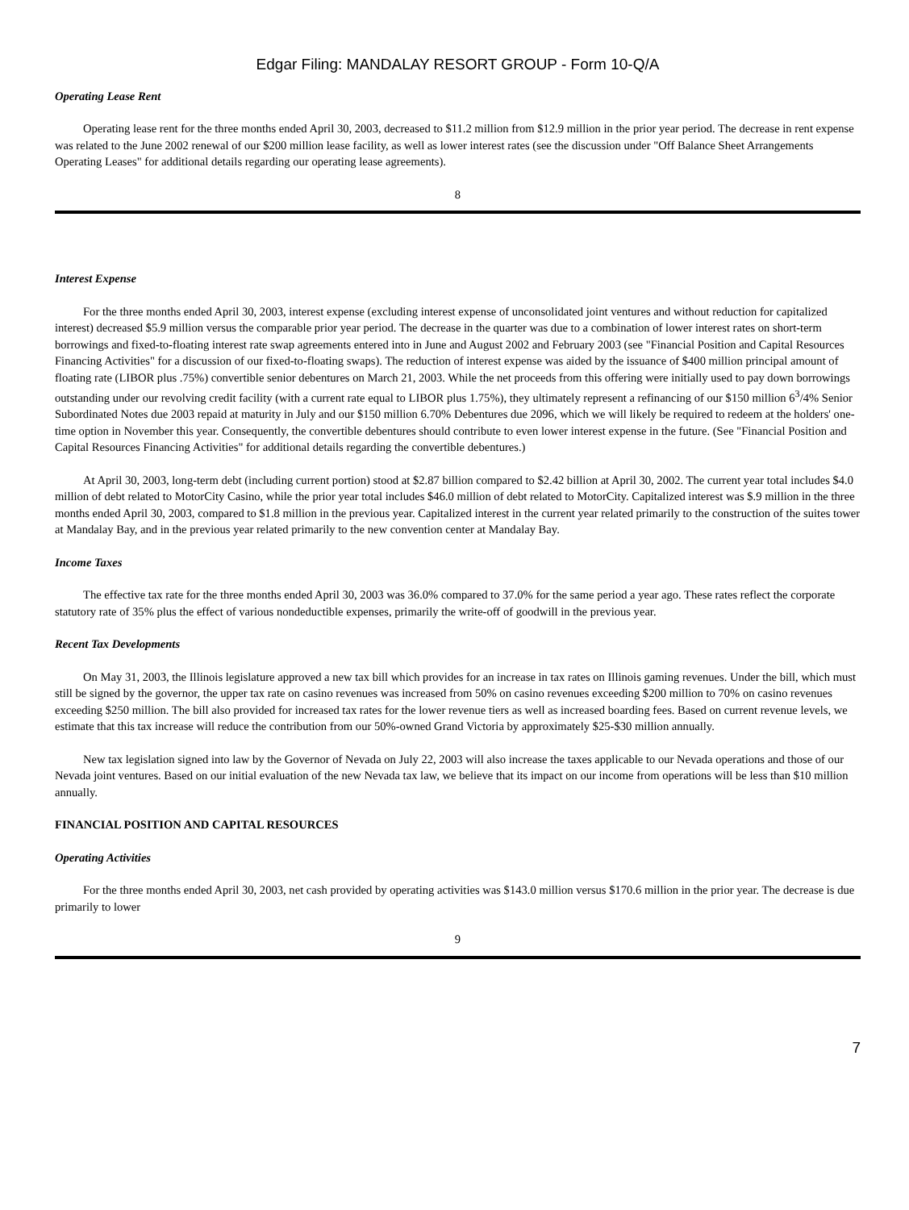Edgar Filing: MANDALAY RESORT GROUP - Form 10-Q/A
Operating Lease Rent
Operating lease rent for the three months ended April 30, 2003, decreased to $11.2 million from $12.9 million in the prior year period. The decrease in rent expense was related to the June 2002 renewal of our $200 million lease facility, as well as lower interest rates (see the discussion under "Off Balance Sheet Arrangements Operating Leases" for additional details regarding our operating lease agreements).
8
Interest Expense
For the three months ended April 30, 2003, interest expense (excluding interest expense of unconsolidated joint ventures and without reduction for capitalized interest) decreased $5.9 million versus the comparable prior year period. The decrease in the quarter was due to a combination of lower interest rates on short-term borrowings and fixed-to-floating interest rate swap agreements entered into in June and August 2002 and February 2003 (see "Financial Position and Capital Resources Financing Activities" for a discussion of our fixed-to-floating swaps). The reduction of interest expense was aided by the issuance of $400 million principal amount of floating rate (LIBOR plus .75%) convertible senior debentures on March 21, 2003. While the net proceeds from this offering were initially used to pay down borrowings outstanding under our revolving credit facility (with a current rate equal to LIBOR plus 1.75%), they ultimately represent a refinancing of our $150 million 6<sup>3</sup>/4% Senior Subordinated Notes due 2003 repaid at maturity in July and our $150 million 6.70% Debentures due 2096, which we will likely be required to redeem at the holders' one-time option in November this year. Consequently, the convertible debentures should contribute to even lower interest expense in the future. (See "Financial Position and Capital Resources Financing Activities" for additional details regarding the convertible debentures.)
At April 30, 2003, long-term debt (including current portion) stood at $2.87 billion compared to $2.42 billion at April 30, 2002. The current year total includes $4.0 million of debt related to MotorCity Casino, while the prior year total includes $46.0 million of debt related to MotorCity. Capitalized interest was $.9 million in the three months ended April 30, 2003, compared to $1.8 million in the previous year. Capitalized interest in the current year related primarily to the construction of the suites tower at Mandalay Bay, and in the previous year related primarily to the new convention center at Mandalay Bay.
Income Taxes
The effective tax rate for the three months ended April 30, 2003 was 36.0% compared to 37.0% for the same period a year ago. These rates reflect the corporate statutory rate of 35% plus the effect of various nondeductible expenses, primarily the write-off of goodwill in the previous year.
Recent Tax Developments
On May 31, 2003, the Illinois legislature approved a new tax bill which provides for an increase in tax rates on Illinois gaming revenues. Under the bill, which must still be signed by the governor, the upper tax rate on casino revenues was increased from 50% on casino revenues exceeding $200 million to 70% on casino revenues exceeding $250 million. The bill also provided for increased tax rates for the lower revenue tiers as well as increased boarding fees. Based on current revenue levels, we estimate that this tax increase will reduce the contribution from our 50%-owned Grand Victoria by approximately $25-$30 million annually.
New tax legislation signed into law by the Governor of Nevada on July 22, 2003 will also increase the taxes applicable to our Nevada operations and those of our Nevada joint ventures. Based on our initial evaluation of the new Nevada tax law, we believe that its impact on our income from operations will be less than $10 million annually.
FINANCIAL POSITION AND CAPITAL RESOURCES
Operating Activities
For the three months ended April 30, 2003, net cash provided by operating activities was $143.0 million versus $170.6 million in the prior year. The decrease is due primarily to lower
9
7